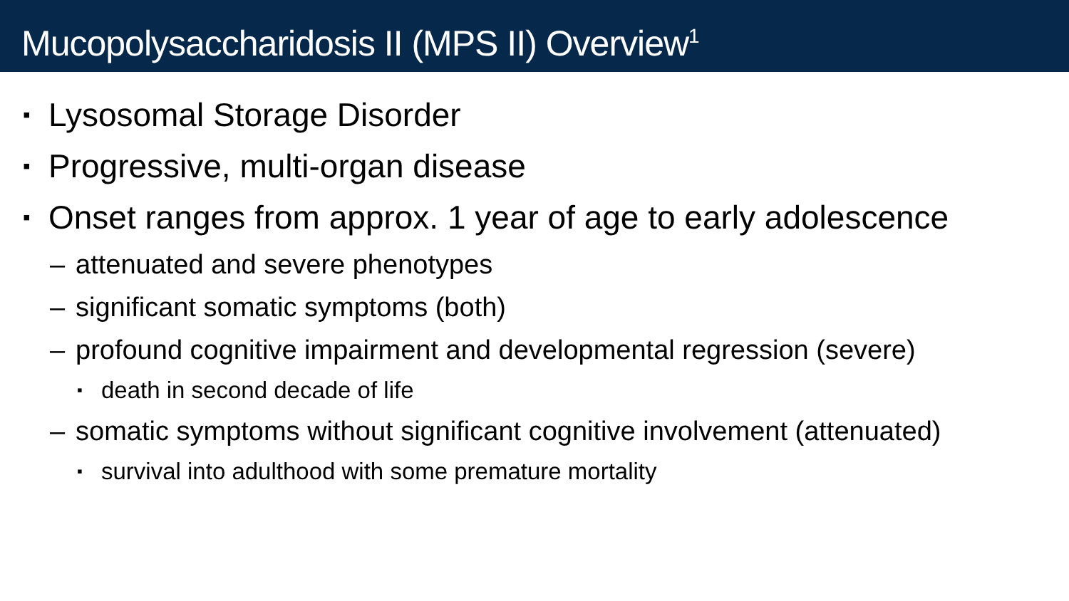Mucopolysaccharidosis II (MPS II) Overview<sup>1</sup>
▪ Lysosomal Storage Disorder
▪ Progressive, multi-organ disease
▪ Onset ranges from approx. 1 year of age to early adolescence
– attenuated and severe phenotypes
– significant somatic symptoms (both)
– profound cognitive impairment and developmental regression (severe)
▪ death in second decade of life
– somatic symptoms without significant cognitive involvement (attenuated)
▪ survival into adulthood with some premature mortality